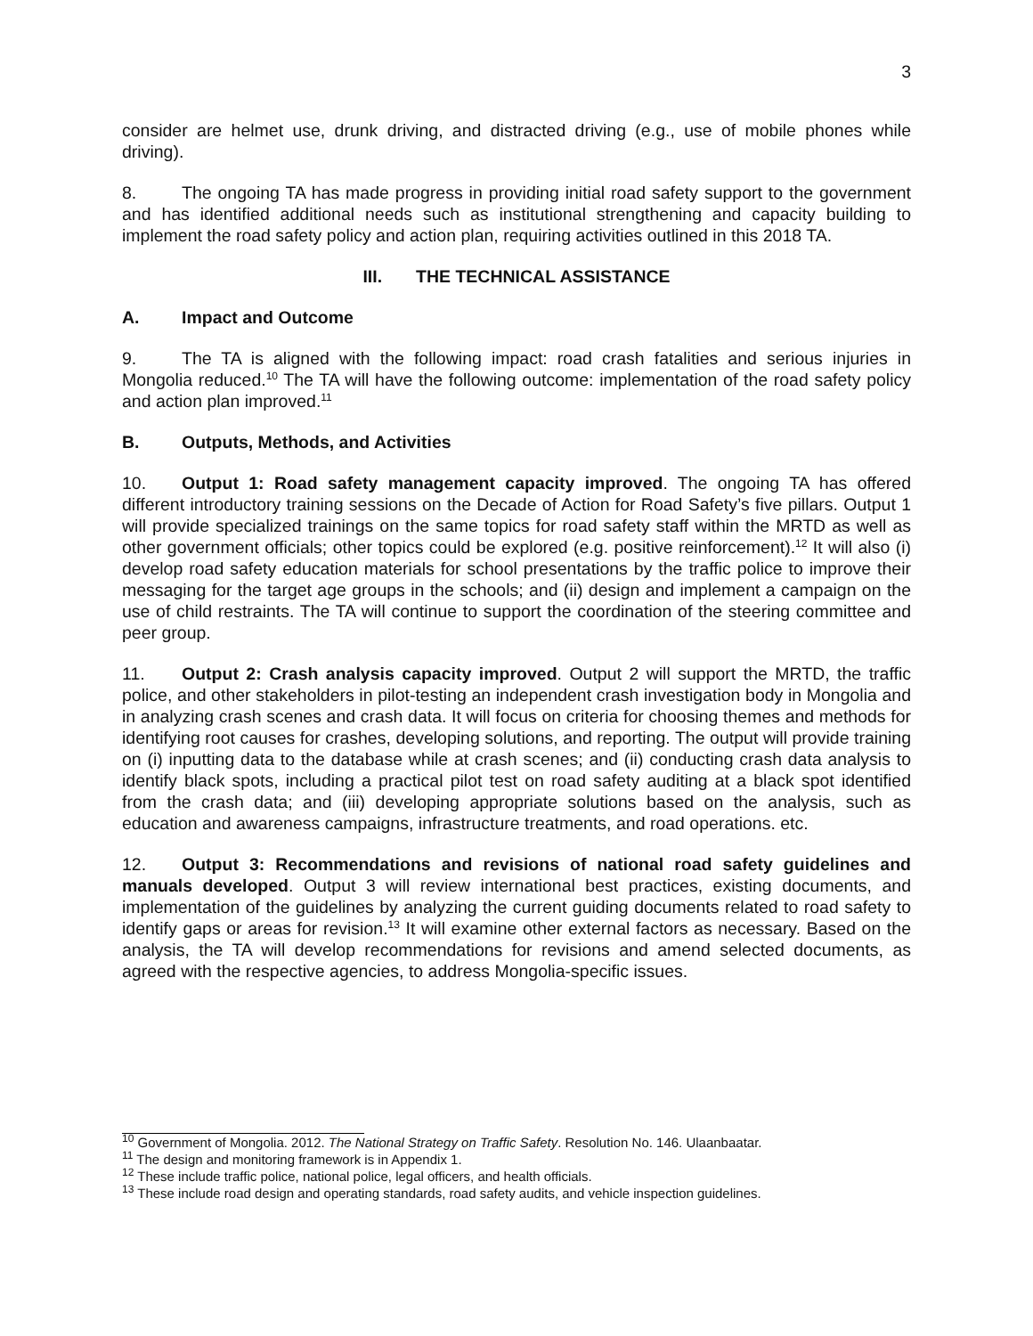3
consider are helmet use, drunk driving, and distracted driving (e.g., use of mobile phones while driving).
8. The ongoing TA has made progress in providing initial road safety support to the government and has identified additional needs such as institutional strengthening and capacity building to implement the road safety policy and action plan, requiring activities outlined in this 2018 TA.
III. THE TECHNICAL ASSISTANCE
A. Impact and Outcome
9. The TA is aligned with the following impact: road crash fatalities and serious injuries in Mongolia reduced.<sup>10</sup> The TA will have the following outcome: implementation of the road safety policy and action plan improved.<sup>11</sup>
B. Outputs, Methods, and Activities
10. Output 1: Road safety management capacity improved. The ongoing TA has offered different introductory training sessions on the Decade of Action for Road Safety’s five pillars. Output 1 will provide specialized trainings on the same topics for road safety staff within the MRTD as well as other government officials; other topics could be explored (e.g. positive reinforcement).<sup>12</sup> It will also (i) develop road safety education materials for school presentations by the traffic police to improve their messaging for the target age groups in the schools; and (ii) design and implement a campaign on the use of child restraints. The TA will continue to support the coordination of the steering committee and peer group.
11. Output 2: Crash analysis capacity improved. Output 2 will support the MRTD, the traffic police, and other stakeholders in pilot-testing an independent crash investigation body in Mongolia and in analyzing crash scenes and crash data. It will focus on criteria for choosing themes and methods for identifying root causes for crashes, developing solutions, and reporting. The output will provide training on (i) inputting data to the database while at crash scenes; and (ii) conducting crash data analysis to identify black spots, including a practical pilot test on road safety auditing at a black spot identified from the crash data; and (iii) developing appropriate solutions based on the analysis, such as education and awareness campaigns, infrastructure treatments, and road operations. etc.
12. Output 3: Recommendations and revisions of national road safety guidelines and manuals developed. Output 3 will review international best practices, existing documents, and implementation of the guidelines by analyzing the current guiding documents related to road safety to identify gaps or areas for revision.<sup>13</sup> It will examine other external factors as necessary. Based on the analysis, the TA will develop recommendations for revisions and amend selected documents, as agreed with the respective agencies, to address Mongolia-specific issues.
<sup>10</sup> Government of Mongolia. 2012. The National Strategy on Traffic Safety. Resolution No. 146. Ulaanbaatar.
<sup>11</sup> The design and monitoring framework is in Appendix 1.
<sup>12</sup> These include traffic police, national police, legal officers, and health officials.
<sup>13</sup> These include road design and operating standards, road safety audits, and vehicle inspection guidelines.